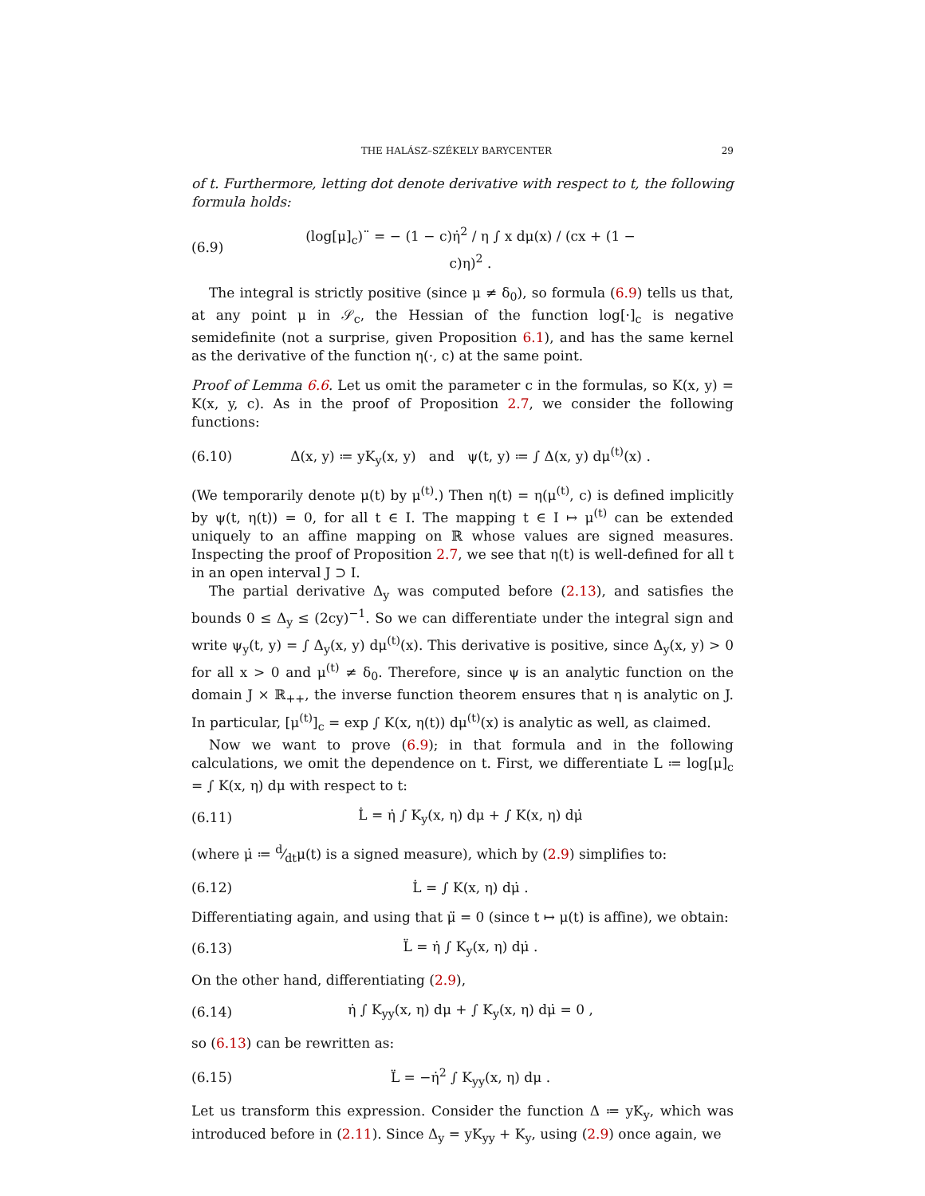THE HALÁSZ–SZÉKELY BARYCENTER 29
of t. Furthermore, letting dot denote derivative with respect to t, the following formula holds:
(6.9) (log[μ]<sub>c</sub>)¨ = − (1 − c)η̇<sup>2</sup> / η ∫ x dμ(x) / (cx + (1 − c)η)<sup>2</sup> .
The integral is strictly positive (since μ ≠ δ<sub>0</sub>), so formula (6.9) tells us that, at any point μ in 𝒮<sub>c</sub>, the Hessian of the function log[·]<sub>c</sub> is negative semidefinite (not a surprise, given Proposition 6.1), and has the same kernel as the derivative of the function η(·, c) at the same point.
Proof of Lemma 6.6. Let us omit the parameter c in the formulas, so K(x, y) = K(x, y, c). As in the proof of Proposition 2.7, we consider the following functions:
(6.10) Δ(x, y) ≔ yK<sub>y</sub>(x, y) and ψ(t, y) ≔ ∫ Δ(x, y) dμ<sup>(t)</sup>(x) .
(We temporarily denote μ(t) by μ<sup>(t)</sup>.) Then η(t) = η(μ<sup>(t)</sup>, c) is defined implicitly by ψ(t, η(t)) = 0, for all t ∈ I. The mapping t ∈ I ↦ μ<sup>(t)</sup> can be extended uniquely to an affine mapping on ℝ whose values are signed measures. Inspecting the proof of Proposition 2.7, we see that η(t) is well-defined for all t in an open interval J ⊃ I.
The partial derivative Δ<sub>y</sub> was computed before (2.13), and satisfies the bounds 0 ≤ Δ<sub>y</sub> ≤ (2cy)<sup>−1</sup>. So we can differentiate under the integral sign and write ψ<sub>y</sub>(t, y) = ∫ Δ<sub>y</sub>(x, y) dμ<sup>(t)</sup>(x). This derivative is positive, since Δ<sub>y</sub>(x, y) > 0 for all x > 0 and μ<sup>(t)</sup> ≠ δ<sub>0</sub>. Therefore, since ψ is an analytic function on the domain J × ℝ<sub>++</sub>, the inverse function theorem ensures that η is analytic on J. In particular, [μ<sup>(t)</sup>]<sub>c</sub> = exp ∫ K(x, η(t)) dμ<sup>(t)</sup>(x) is analytic as well, as claimed.
Now we want to prove (6.9); in that formula and in the following calculations, we omit the dependence on t. First, we differentiate L ≔ log[μ]<sub>c</sub> = ∫ K(x, η) dμ with respect to t:
(6.11) L̇ = η̇ ∫ K<sub>y</sub>(x, η) dμ + ∫ K(x, η) dμ̇
(where μ̇ ≔ d⁄dtμ(t) is a signed measure), which by (2.9) simplifies to:
(6.12) L̇ = ∫ K(x, η) dμ̇ .
Differentiating again, and using that μ̈ = 0 (since t ↦ μ(t) is affine), we obtain:
(6.13) L̈ = η̇ ∫ K<sub>y</sub>(x, η) dμ̇ .
On the other hand, differentiating (2.9),
(6.14) η̇ ∫ K<sub>yy</sub>(x, η) dμ + ∫ K<sub>y</sub>(x, η) dμ̇ = 0 ,
so (6.13) can be rewritten as:
(6.15) L̈ = −η̇<sup>2</sup> ∫ K<sub>yy</sub>(x, η) dμ .
Let us transform this expression. Consider the function Δ ≔ yK<sub>y</sub>, which was introduced before in (2.11). Since Δ<sub>y</sub> = yK<sub>yy</sub> + K<sub>y</sub>, using (2.9) once again, we